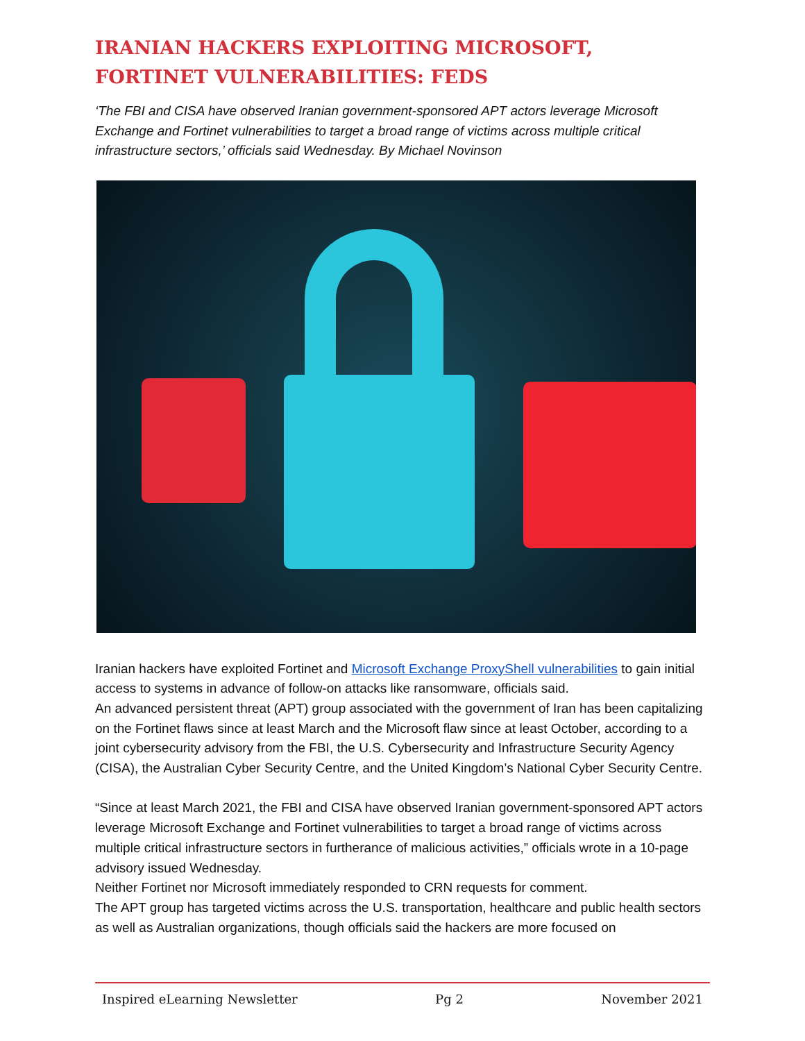IRANIAN HACKERS EXPLOITING MICROSOFT, FORTINET VULNERABILITIES: FEDS
‘The FBI and CISA have observed Iranian government-sponsored APT actors leverage Microsoft Exchange and Fortinet vulnerabilities to target a broad range of victims across multiple critical infrastructure sectors,’ officials said Wednesday. By Michael Novinson
Iranian hackers have exploited Fortinet and Microsoft Exchange ProxyShell vulnerabilities to gain initial access to systems in advance of follow-on attacks like ransomware, officials said.
An advanced persistent threat (APT) group associated with the government of Iran has been capitalizing on the Fortinet flaws since at least March and the Microsoft flaw since at least October, according to a joint cybersecurity advisory from the FBI, the U.S. Cybersecurity and Infrastructure Security Agency (CISA), the Australian Cyber Security Centre, and the United Kingdom’s National Cyber Security Centre.
“Since at least March 2021, the FBI and CISA have observed Iranian government-sponsored APT actors leverage Microsoft Exchange and Fortinet vulnerabilities to target a broad range of victims across multiple critical infrastructure sectors in furtherance of malicious activities,” officials wrote in a 10-page advisory issued Wednesday.
Neither Fortinet nor Microsoft immediately responded to CRN requests for comment.
The APT group has targeted victims across the U.S. transportation, healthcare and public health sectors as well as Australian organizations, though officials said the hackers are more focused on
Inspired eLearning Newsletter Pg 2 November 2021